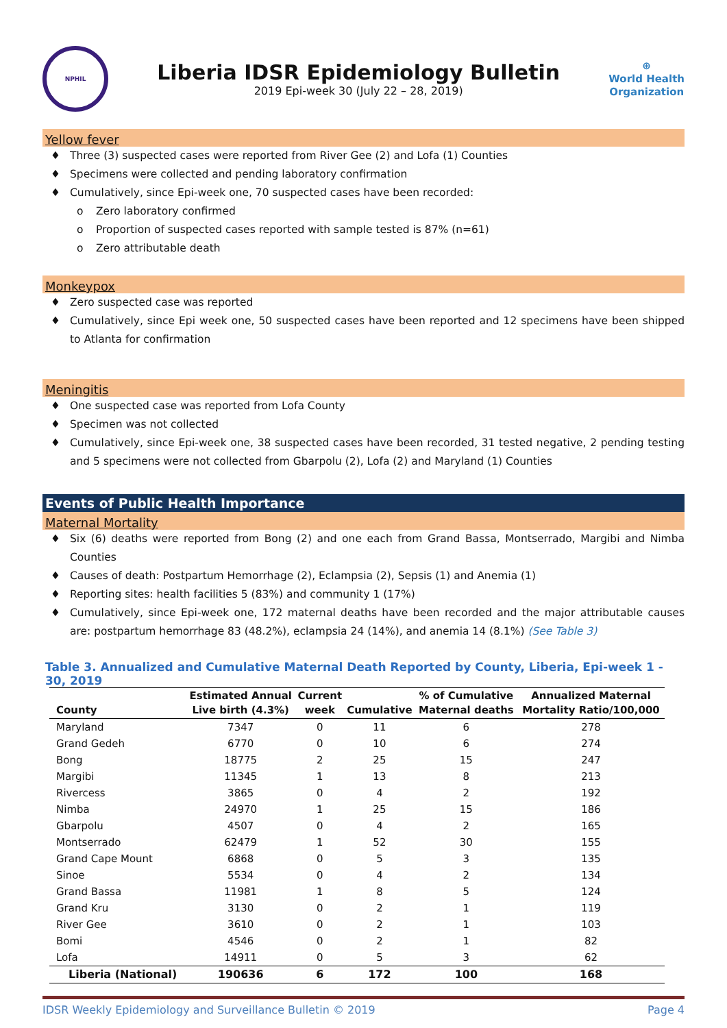NPHIL
Liberia IDSR Epidemiology Bulletin
2019 Epi-week 30 (July 22 – 28, 2019)
⊕
World Health
Organization
Yellow fever
♦ Three (3) suspected cases were reported from River Gee (2) and Lofa (1) Counties
♦ Specimens were collected and pending laboratory confirmation
♦ Cumulatively, since Epi-week one, 70 suspected cases have been recorded:
o Zero laboratory confirmed
o Proportion of suspected cases reported with sample tested is 87% (n=61)
o Zero attributable death
Monkeypox
♦ Zero suspected case was reported
♦ Cumulatively, since Epi week one, 50 suspected cases have been reported and 12 specimens have been shipped to Atlanta for confirmation
Meningitis
♦ One suspected case was reported from Lofa County
♦ Specimen was not collected
♦ Cumulatively, since Epi-week one, 38 suspected cases have been recorded, 31 tested negative, 2 pending testing and 5 specimens were not collected from Gbarpolu (2), Lofa (2) and Maryland (1) Counties
Events of Public Health Importance
Maternal Mortality
♦ Six (6) deaths were reported from Bong (2) and one each from Grand Bassa, Montserrado, Margibi and Nimba Counties
♦ Causes of death: Postpartum Hemorrhage (2), Eclampsia (2), Sepsis (1) and Anemia (1)
♦ Reporting sites: health facilities 5 (83%) and community 1 (17%)
♦ Cumulatively, since Epi-week one, 172 maternal deaths have been recorded and the major attributable causes are: postpartum hemorrhage 83 (48.2%), eclampsia 24 (14%), and anemia 14 (8.1%) (See Table 3)
Table 3. Annualized and Cumulative Maternal Death Reported by County, Liberia, Epi-week 1 - 30, 2019
| County | Estimated Annual Live birth (4.3%) | Current week | Cumulative | % of Cumulative Maternal deaths | Annualized Maternal Mortality Ratio/100,000 |
| --- | --- | --- | --- | --- | --- |
| Maryland | 7347 | 0 | 11 | 6 | 278 |
| Grand Gedeh | 6770 | 0 | 10 | 6 | 274 |
| Bong | 18775 | 2 | 25 | 15 | 247 |
| Margibi | 11345 | 1 | 13 | 8 | 213 |
| Rivercess | 3865 | 0 | 4 | 2 | 192 |
| Nimba | 24970 | 1 | 25 | 15 | 186 |
| Gbarpolu | 4507 | 0 | 4 | 2 | 165 |
| Montserrado | 62479 | 1 | 52 | 30 | 155 |
| Grand Cape Mount | 6868 | 0 | 5 | 3 | 135 |
| Sinoe | 5534 | 0 | 4 | 2 | 134 |
| Grand Bassa | 11981 | 1 | 8 | 5 | 124 |
| Grand Kru | 3130 | 0 | 2 | 1 | 119 |
| River Gee | 3610 | 0 | 2 | 1 | 103 |
| Bomi | 4546 | 0 | 2 | 1 | 82 |
| Lofa | 14911 | 0 | 5 | 3 | 62 |
| Liberia (National) | 190636 | 6 | 172 | 100 | 168 |
IDSR Weekly Epidemiology and Surveillance Bulletin © 2019 Page 4